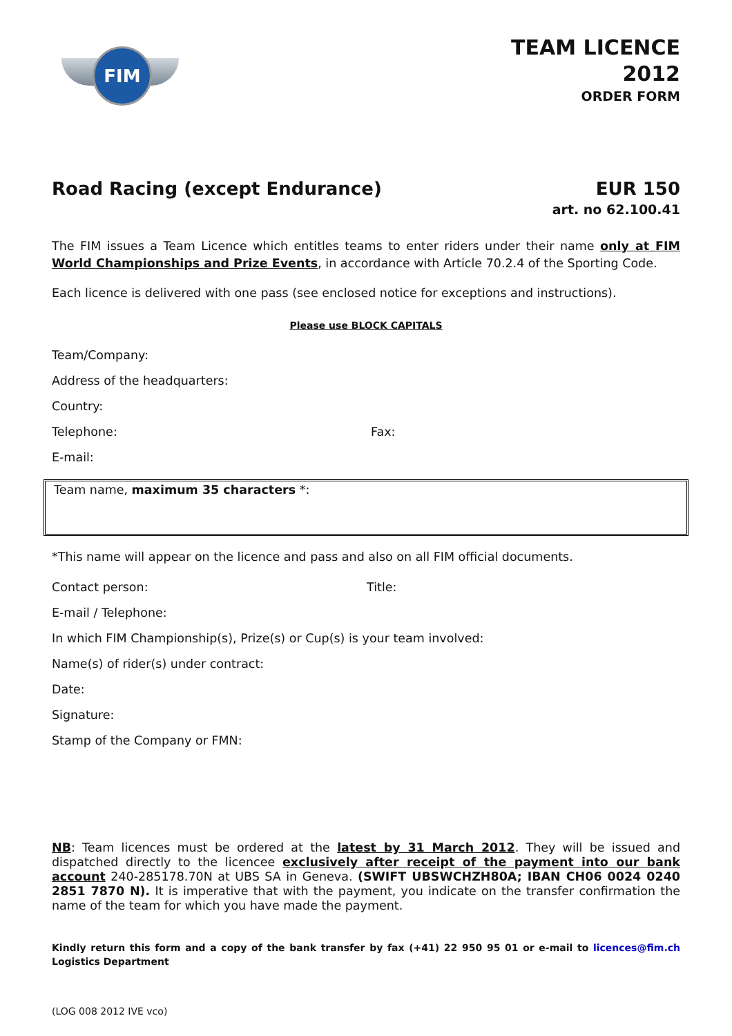FIM
TEAM LICENCE
2012
ORDER FORM
Road Racing (except Endurance) EUR 150
art. no 62.100.41
The FIM issues a Team Licence which entitles teams to enter riders under their name only at FIM World Championships and Prize Events, in accordance with Article 70.2.4 of the Sporting Code.
Each licence is delivered with one pass (see enclosed notice for exceptions and instructions).
Please use BLOCK CAPITALS
Team/Company:
Address of the headquarters:
Country:
Telephone: Fax:
E-mail:
Team name, maximum 35 characters *:
*This name will appear on the licence and pass and also on all FIM official documents.
Contact person: Title:
E-mail / Telephone:
In which FIM Championship(s), Prize(s) or Cup(s) is your team involved:
Name(s) of rider(s) under contract:
Date:
Signature:
Stamp of the Company or FMN:
NB: Team licences must be ordered at the latest by 31 March 2012. They will be issued and dispatched directly to the licencee exclusively after receipt of the payment into our bank account 240-285178.70N at UBS SA in Geneva. (SWIFT UBSWCHZH80A; IBAN CH06 0024 0240 2851 7870 N). It is imperative that with the payment, you indicate on the transfer confirmation the name of the team for which you have made the payment.
Kindly return this form and a copy of the bank transfer by fax (+41) 22 950 95 01 or e-mail to licences@fim.ch Logistics Department
(LOG 008 2012 IVE vco)